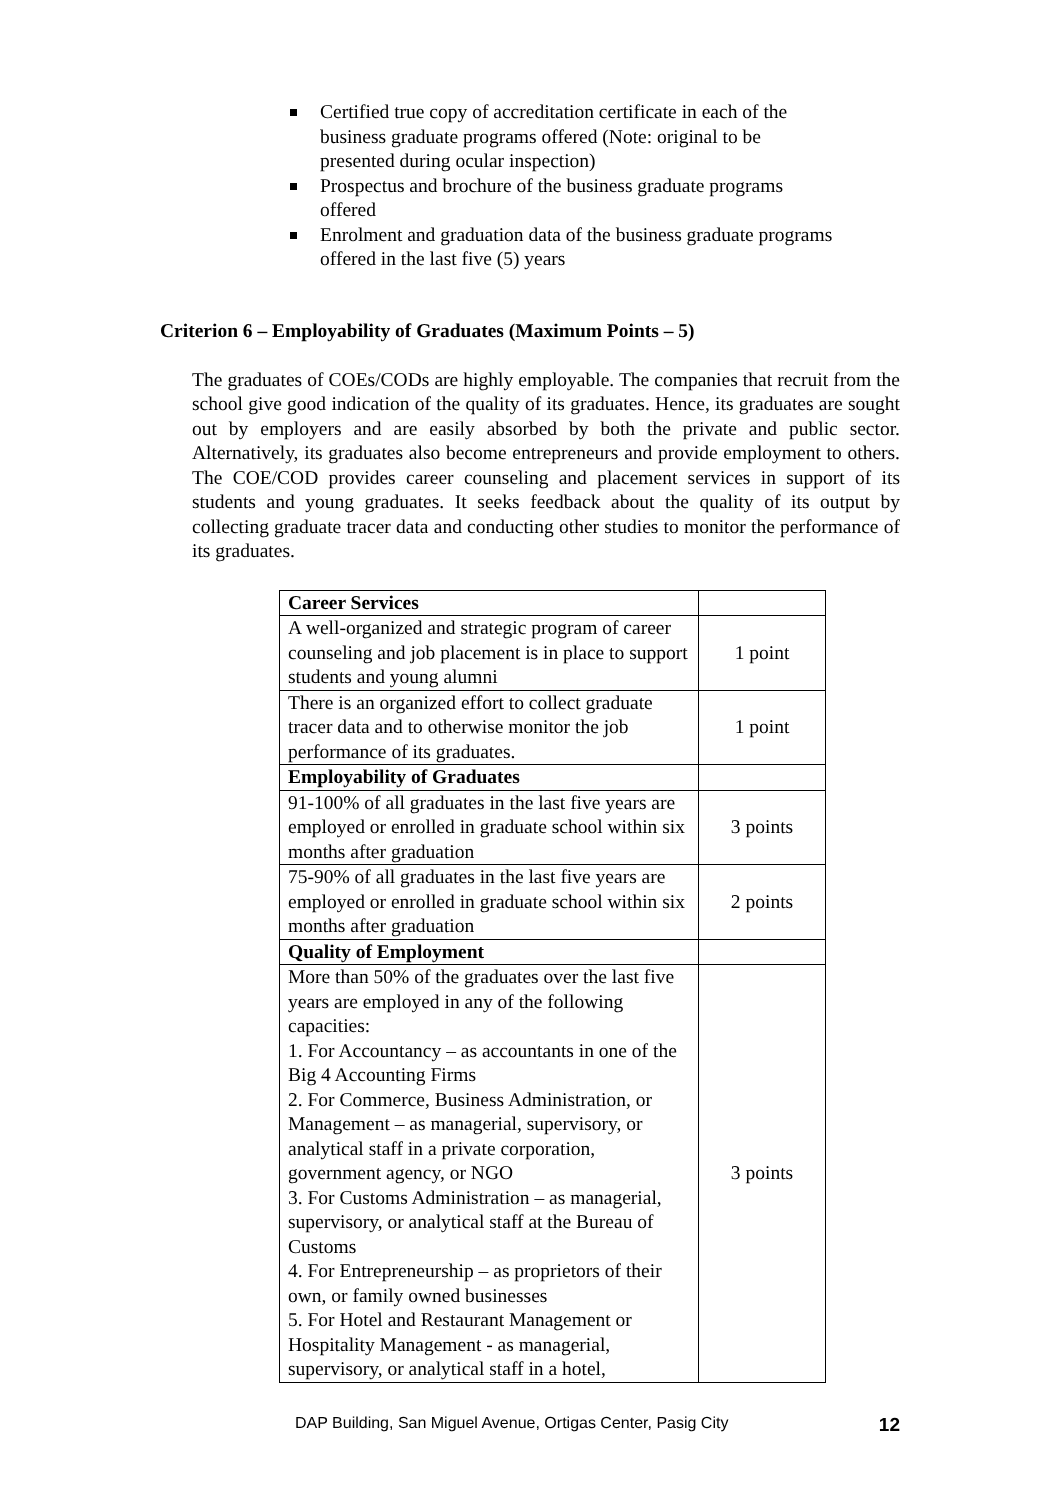Certified true copy of accreditation certificate in each of the business graduate programs offered (Note: original to be presented during ocular inspection)
Prospectus and brochure of the business graduate programs offered
Enrolment and graduation data of the business graduate programs offered in the last five (5) years
Criterion 6 – Employability of Graduates (Maximum Points – 5)
The graduates of COEs/CODs are highly employable. The companies that recruit from the school give good indication of the quality of its graduates. Hence, its graduates are sought out by employers and are easily absorbed by both the private and public sector. Alternatively, its graduates also become entrepreneurs and provide employment to others. The COE/COD provides career counseling and placement services in support of its students and young graduates. It seeks feedback about the quality of its output by collecting graduate tracer data and conducting other studies to monitor the performance of its graduates.
| Career Services | |
| A well-organized and strategic program of career counseling and job placement is in place to support students and young alumni | 1 point |
| There is an organized effort to collect graduate tracer data and to otherwise monitor the job performance of its graduates. | 1 point |
| Employability of Graduates | |
| 91-100% of all graduates in the last five years are employed or enrolled in graduate school within six months after graduation | 3 points |
| 75-90% of all graduates in the last five years are employed or enrolled in graduate school within six months after graduation | 2 points |
| Quality of Employment | |
| More than 50% of the graduates over the last five years are employed in any of the following capacities: 1. For Accountancy – as accountants in one of the Big 4 Accounting Firms 2. For Commerce, Business Administration, or Management – as managerial, supervisory, or analytical staff in a private corporation, government agency, or NGO 3. For Customs Administration – as managerial, supervisory, or analytical staff at the Bureau of Customs 4. For Entrepreneurship – as proprietors of their own, or family owned businesses 5. For Hotel and Restaurant Management or Hospitality Management - as managerial, supervisory, or analytical staff in a hotel, | 3 points |
DAP Building, San Miguel Avenue, Ortigas Center, Pasig City 12